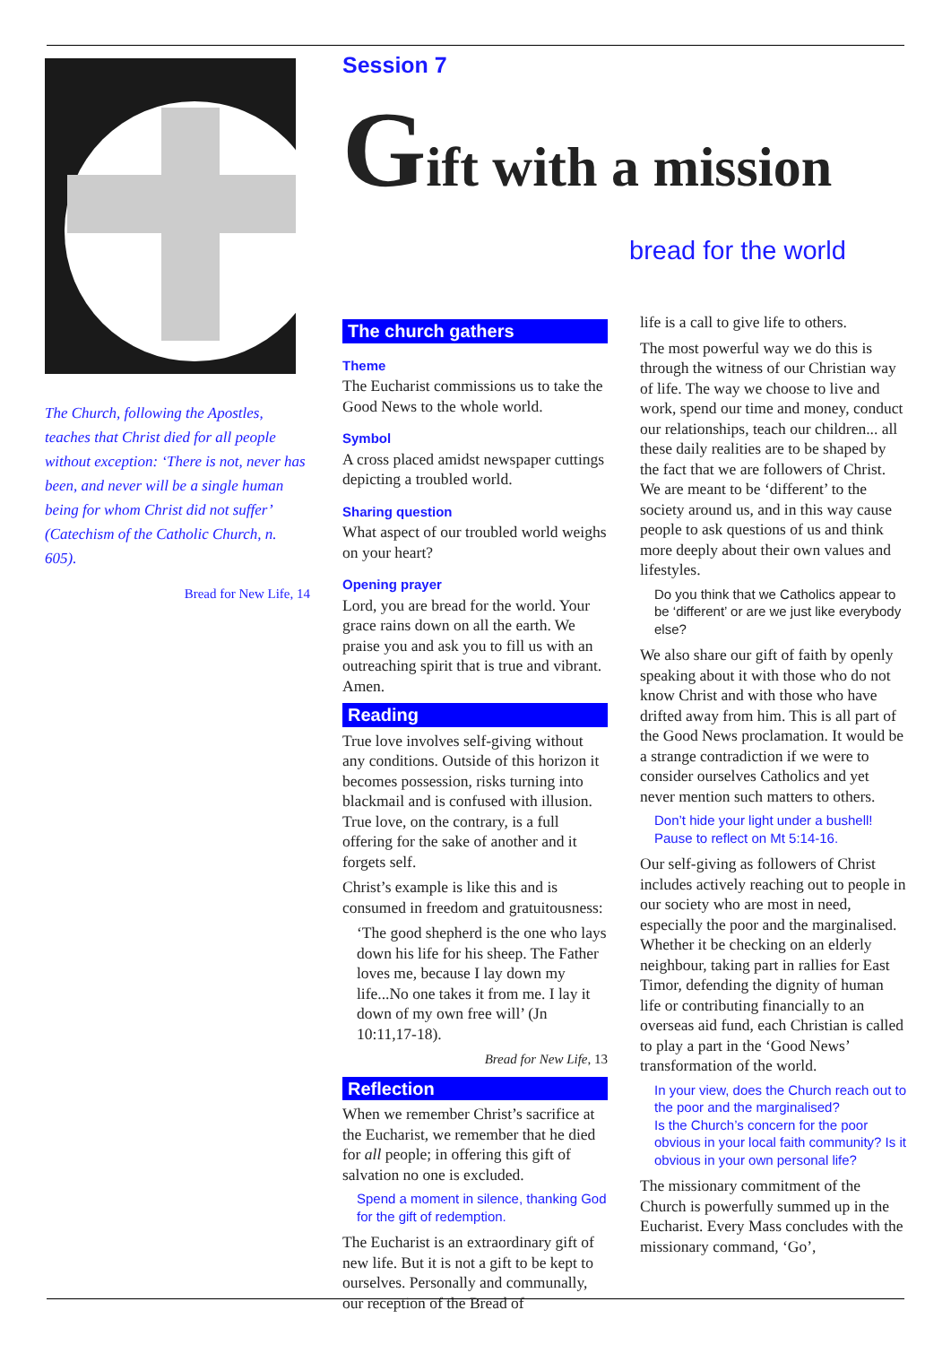The Church, following the Apostles, teaches that Christ died for all people without exception: ‘There is not, never has been, and never will be a single human being for whom Christ did not suffer’ (Catechism of the Catholic Church, n. 605).
Bread for New Life, 14
Session 7
Gift with a mission
bread for the world
The church gathers
Theme
The Eucharist commissions us to take the Good News to the whole world.
Symbol
A cross placed amidst newspaper cuttings depicting a troubled world.
Sharing question
What aspect of our troubled world weighs on your heart?
Opening prayer
Lord, you are bread for the world. Your grace rains down on all the earth. We praise you and ask you to fill us with an outreaching spirit that is true and vibrant. Amen.
Reading
True love involves self-giving without any conditions. Outside of this horizon it becomes possession, risks turning into blackmail and is confused with illusion. True love, on the contrary, is a full offering for the sake of another and it forgets self.
Christ’s example is like this and is consumed in freedom and gratuitousness:
‘The good shepherd is the one who lays down his life for his sheep. The Father loves me, because I lay down my life...No one takes it from me. I lay it down of my own free will’ (Jn 10:11,17-18).
Bread for New Life, 13
Reflection
When we remember Christ’s sacrifice at the Eucharist, we remember that he died for all people; in offering this gift of salvation no one is excluded.
Spend a moment in silence, thanking God for the gift of redemption.
The Eucharist is an extraordinary gift of new life. But it is not a gift to be kept to ourselves. Personally and communally, our reception of the Bread of
life is a call to give life to others.
The most powerful way we do this is through the witness of our Christian way of life. The way we choose to live and work, spend our time and money, conduct our relationships, teach our children... all these daily realities are to be shaped by the fact that we are followers of Christ. We are meant to be ‘different’ to the society around us, and in this way cause people to ask questions of us and think more deeply about their own values and lifestyles.
Do you think that we Catholics appear to be ‘different’ or are we just like everybody else?
We also share our gift of faith by openly speaking about it with those who do not know Christ and with those who have drifted away from him. This is all part of the Good News proclamation. It would be a strange contradiction if we were to consider ourselves Catholics and yet never mention such matters to others.
Don’t hide your light under a bushell! Pause to reflect on Mt 5:14-16.
Our self-giving as followers of Christ includes actively reaching out to people in our society who are most in need, especially the poor and the marginalised. Whether it be checking on an elderly neighbour, taking part in rallies for East Timor, defending the dignity of human life or contributing financially to an overseas aid fund, each Christian is called to play a part in the ‘Good News’ transformation of the world.
In your view, does the Church reach out to the poor and the marginalised?
Is the Church’s concern for the poor obvious in your local faith community? Is it obvious in your own personal life?
The missionary commitment of the Church is powerfully summed up in the Eucharist. Every Mass concludes with the missionary command, ‘Go’,